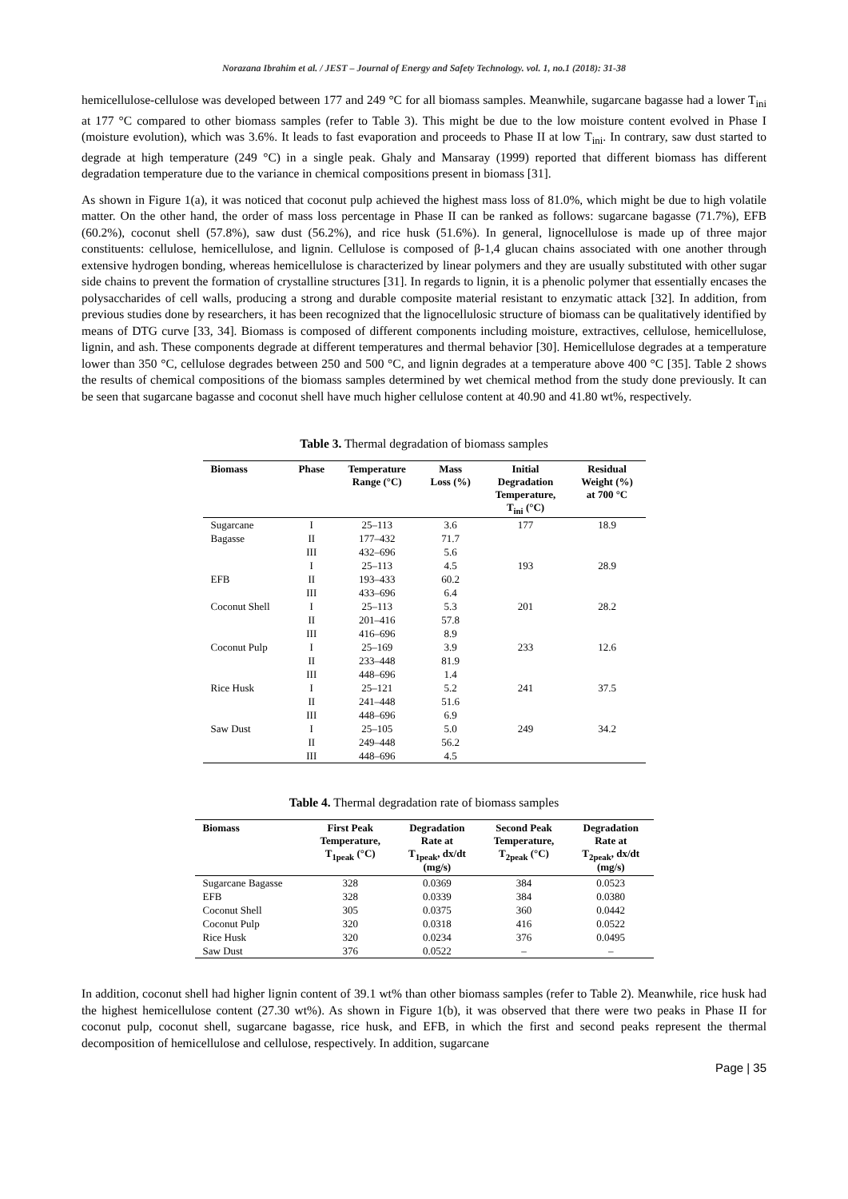Norazana Ibrahim et al. / JEST – Journal of Energy and Safety Technology. vol. 1, no.1 (2018): 31-38
hemicellulose-cellulose was developed between 177 and 249 °C for all biomass samples. Meanwhile, sugarcane bagasse had a lower T<sub>ini</sub> at 177 °C compared to other biomass samples (refer to Table 3). This might be due to the low moisture content evolved in Phase I (moisture evolution), which was 3.6%. It leads to fast evaporation and proceeds to Phase II at low T<sub>ini</sub>. In contrary, saw dust started to degrade at high temperature (249 °C) in a single peak. Ghaly and Mansaray (1999) reported that different biomass has different degradation temperature due to the variance in chemical compositions present in biomass [31].
As shown in Figure 1(a), it was noticed that coconut pulp achieved the highest mass loss of 81.0%, which might be due to high volatile matter. On the other hand, the order of mass loss percentage in Phase II can be ranked as follows: sugarcane bagasse (71.7%), EFB (60.2%), coconut shell (57.8%), saw dust (56.2%), and rice husk (51.6%). In general, lignocellulose is made up of three major constituents: cellulose, hemicellulose, and lignin. Cellulose is composed of β-1,4 glucan chains associated with one another through extensive hydrogen bonding, whereas hemicellulose is characterized by linear polymers and they are usually substituted with other sugar side chains to prevent the formation of crystalline structures [31]. In regards to lignin, it is a phenolic polymer that essentially encases the polysaccharides of cell walls, producing a strong and durable composite material resistant to enzymatic attack [32]. In addition, from previous studies done by researchers, it has been recognized that the lignocellulosic structure of biomass can be qualitatively identified by means of DTG curve [33, 34]. Biomass is composed of different components including moisture, extractives, cellulose, hemicellulose, lignin, and ash. These components degrade at different temperatures and thermal behavior [30]. Hemicellulose degrades at a temperature lower than 350 °C, cellulose degrades between 250 and 500 °C, and lignin degrades at a temperature above 400 °C [35]. Table 2 shows the results of chemical compositions of the biomass samples determined by wet chemical method from the study done previously. It can be seen that sugarcane bagasse and coconut shell have much higher cellulose content at 40.90 and 41.80 wt%, respectively.
Table 3. Thermal degradation of biomass samples
| Biomass | Phase | Temperature Range (°C) | Mass Loss (%) | Initial Degradation Temperature, T<sub>ini</sub> (°C) | Residual Weight (%) at 700 °C |
| --- | --- | --- | --- | --- | --- |
| Sugarcane Bagasse | I II | 25–113 177–432 | 3.6 71.7 | 177 | 18.9 |
| | III | 432–696 | 5.6 | | |
| EFB | I II III | 25–113 193–433 433–696 | 4.5 60.2 6.4 | 193 | 28.9 |
| Coconut Shell | I II III | 25–113 201–416 416–696 | 5.3 57.8 8.9 | 201 | 28.2 |
| Coconut Pulp | I II III | 25–169 233–448 448–696 | 3.9 81.9 1.4 | 233 | 12.6 |
| Rice Husk | I II III | 25–121 241–448 448–696 | 5.2 51.6 6.9 | 241 | 37.5 |
| Saw Dust | I II III | 25–105 249–448 448–696 | 5.0 56.2 4.5 | 249 | 34.2 |
Table 4. Thermal degradation rate of biomass samples
| Biomass | First Peak Temperature, T<sub>1peak</sub> (°C) | Degradation Rate at T<sub>1peak</sub>, dx/dt (mg/s) | Second Peak Temperature, T<sub>2peak</sub> (°C) | Degradation Rate at T<sub>2peak</sub>, dx/dt (mg/s) |
| --- | --- | --- | --- | --- |
| Sugarcane Bagasse | 328 | 0.0369 | 384 | 0.0523 |
| EFB | 328 | 0.0339 | 384 | 0.0380 |
| Coconut Shell | 305 | 0.0375 | 360 | 0.0442 |
| Coconut Pulp | 320 | 0.0318 | 416 | 0.0522 |
| Rice Husk | 320 | 0.0234 | 376 | 0.0495 |
| Saw Dust | 376 | 0.0522 | – | – |
In addition, coconut shell had higher lignin content of 39.1 wt% than other biomass samples (refer to Table 2). Meanwhile, rice husk had the highest hemicellulose content (27.30 wt%). As shown in Figure 1(b), it was observed that there were two peaks in Phase II for coconut pulp, coconut shell, sugarcane bagasse, rice husk, and EFB, in which the first and second peaks represent the thermal decomposition of hemicellulose and cellulose, respectively. In addition, sugarcane
Page | 35